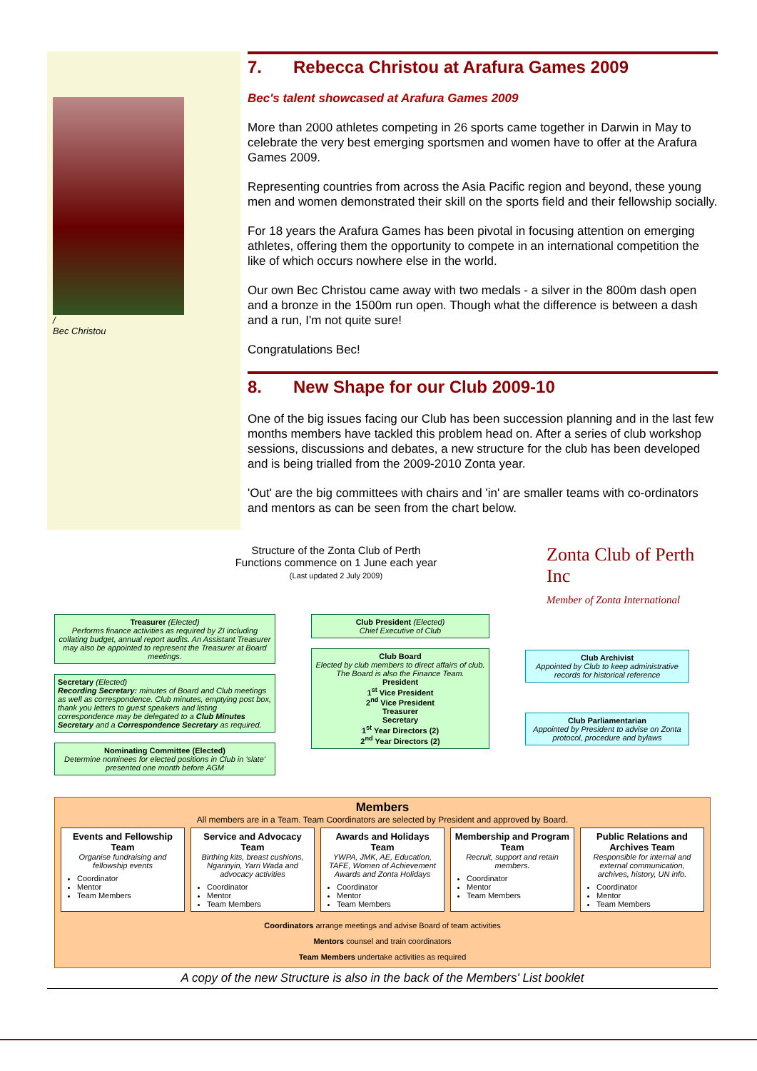/
Bec Christou
7. Rebecca Christou at Arafura Games 2009
Bec's talent showcased at Arafura Games 2009
More than 2000 athletes competing in 26 sports came together in Darwin in May to celebrate the very best emerging sportsmen and women have to offer at the Arafura Games 2009.
Representing countries from across the Asia Pacific region and beyond, these young men and women demonstrated their skill on the sports field and their fellowship socially.
For 18 years the Arafura Games has been pivotal in focusing attention on emerging athletes, offering them the opportunity to compete in an international competition the like of which occurs nowhere else in the world.
Our own Bec Christou came away with two medals - a silver in the 800m dash open and a bronze in the 1500m run open. Though what the difference is between a dash and a run, I'm not quite sure!
Congratulations Bec!
8. New Shape for our Club 2009-10
One of the big issues facing our Club has been succession planning and in the last few months members have tackled this problem head on. After a series of club workshop sessions, discussions and debates, a new structure for the club has been developed and is being trialled from the 2009-2010 Zonta year.
'Out' are the big committees with chairs and 'in' are smaller teams with co-ordinators and mentors as can be seen from the chart below.
Structure of the Zonta Club of Perth
Functions commence on 1 June each year
(Last updated 2 July 2009)
Zonta Club of Perth Inc
Member of Zonta International
Treasurer (Elected)
Performs finance activities as required by ZI including collating budget, annual report audits. An Assistant Treasurer may also be appointed to represent the Treasurer at Board meetings.
Secretary (Elected)
Recording Secretary: minutes of Board and Club meetings as well as correspondence. Club minutes, emptying post box, thank you letters to guest speakers and listing correspondence may be delegated to a Club Minutes Secretary and a Correspondence Secretary as required.
Nominating Committee (Elected)
Determine nominees for elected positions in Club in 'slate' presented one month before AGM
Club President (Elected)
Chief Executive of Club
Club Board
Elected by club members to direct affairs of club. The Board is also the Finance Team.
President
1<sup>st</sup> Vice President
2<sup>nd</sup> Vice President
Treasurer
Secretary
1<sup>st</sup> Year Directors (2)
2<sup>nd</sup> Year Directors (2)
Club Archivist
Appointed by Club to keep administrative records for historical reference
Club Parliamentarian
Appointed by President to advise on Zonta protocol, procedure and bylaws
Members
All members are in a Team. Team Coordinators are selected by President and approved by Board.
Events and Fellowship Team
Organise fundraising and fellowship events
Coordinator
Mentor
Team Members
Service and Advocacy Team
Birthing kits, breast cushions, Ngarinyin, Yarri Wada and advocacy activities
Coordinator
Mentor
Team Members
Awards and Holidays Team
YWPA, JMK, AE, Education, TAFE, Women of Achievement Awards and Zonta Holidays
Coordinator
Mentor
Team Members
Membership and Program Team
Recruit, support and retain members.
Coordinator
Mentor
Team Members
Public Relations and Archives Team
Responsible for internal and external communication, archives, history, UN info.
Coordinator
Mentor
Team Members
Coordinators arrange meetings and advise Board of team activities
Mentors counsel and train coordinators
Team Members undertake activities as required
A copy of the new Structure is also in the back of the Members' List booklet